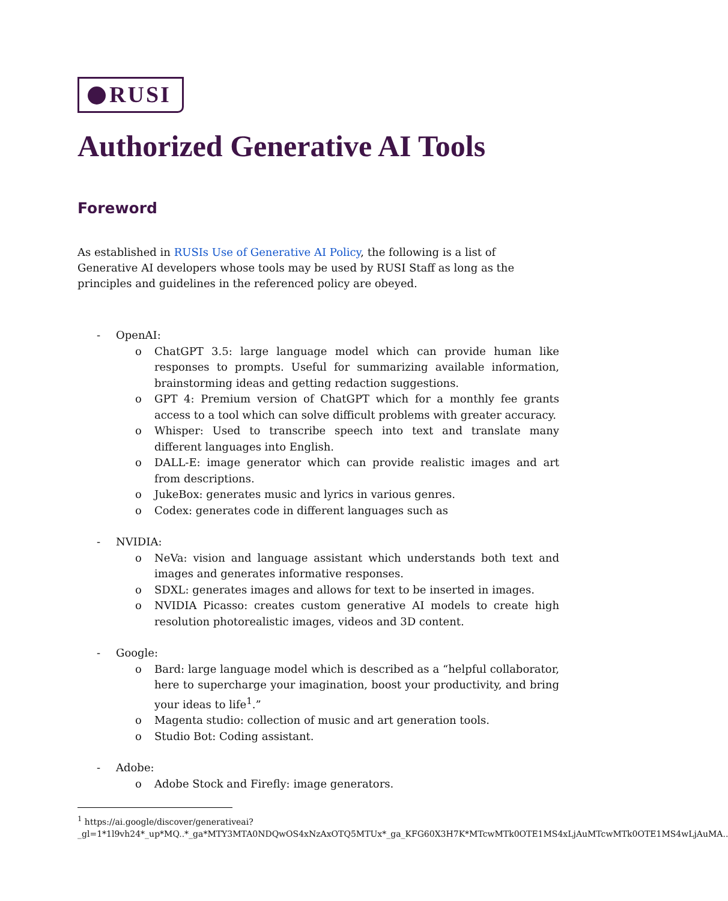RUSI
Authorized Generative AI Tools
Foreword
As established in RUSIs Use of Generative AI Policy, the following is a list of Generative AI developers whose tools may be used by RUSI Staff as long as the principles and guidelines in the referenced policy are obeyed.
- OpenAI:
o ChatGPT 3.5: large language model which can provide human like responses to prompts. Useful for summarizing available information, brainstorming ideas and getting redaction suggestions.
o GPT 4: Premium version of ChatGPT which for a monthly fee grants access to a tool which can solve difficult problems with greater accuracy.
o Whisper: Used to transcribe speech into text and translate many different languages into English.
o DALL-E: image generator which can provide realistic images and art from descriptions.
o JukeBox: generates music and lyrics in various genres.
o Codex: generates code in different languages such as
- NVIDIA:
o NeVa: vision and language assistant which understands both text and images and generates informative responses.
o SDXL: generates images and allows for text to be inserted in images.
o NVIDIA Picasso: creates custom generative AI models to create high resolution photorealistic images, videos and 3D content.
- Google:
o Bard: large language model which is described as a “helpful collaborator, here to supercharge your imagination, boost your productivity, and bring your ideas to life<sup>1</sup>.”
o Magenta studio: collection of music and art generation tools.
o Studio Bot: Coding assistant.
- Adobe:
o Adobe Stock and Firefly: image generators.
<sup>1</sup> https://ai.google/discover/generativeai?_gl=1*1l9vh24*_up*MQ..*_ga*MTY3MTA0NDQwOS4xNzAxOTQ5MTUx*_ga_KFG60X3H7K*MTcwMTk0OTE1MS4xLjAuMTcwMTk0OTE1MS4wLjAuMA..